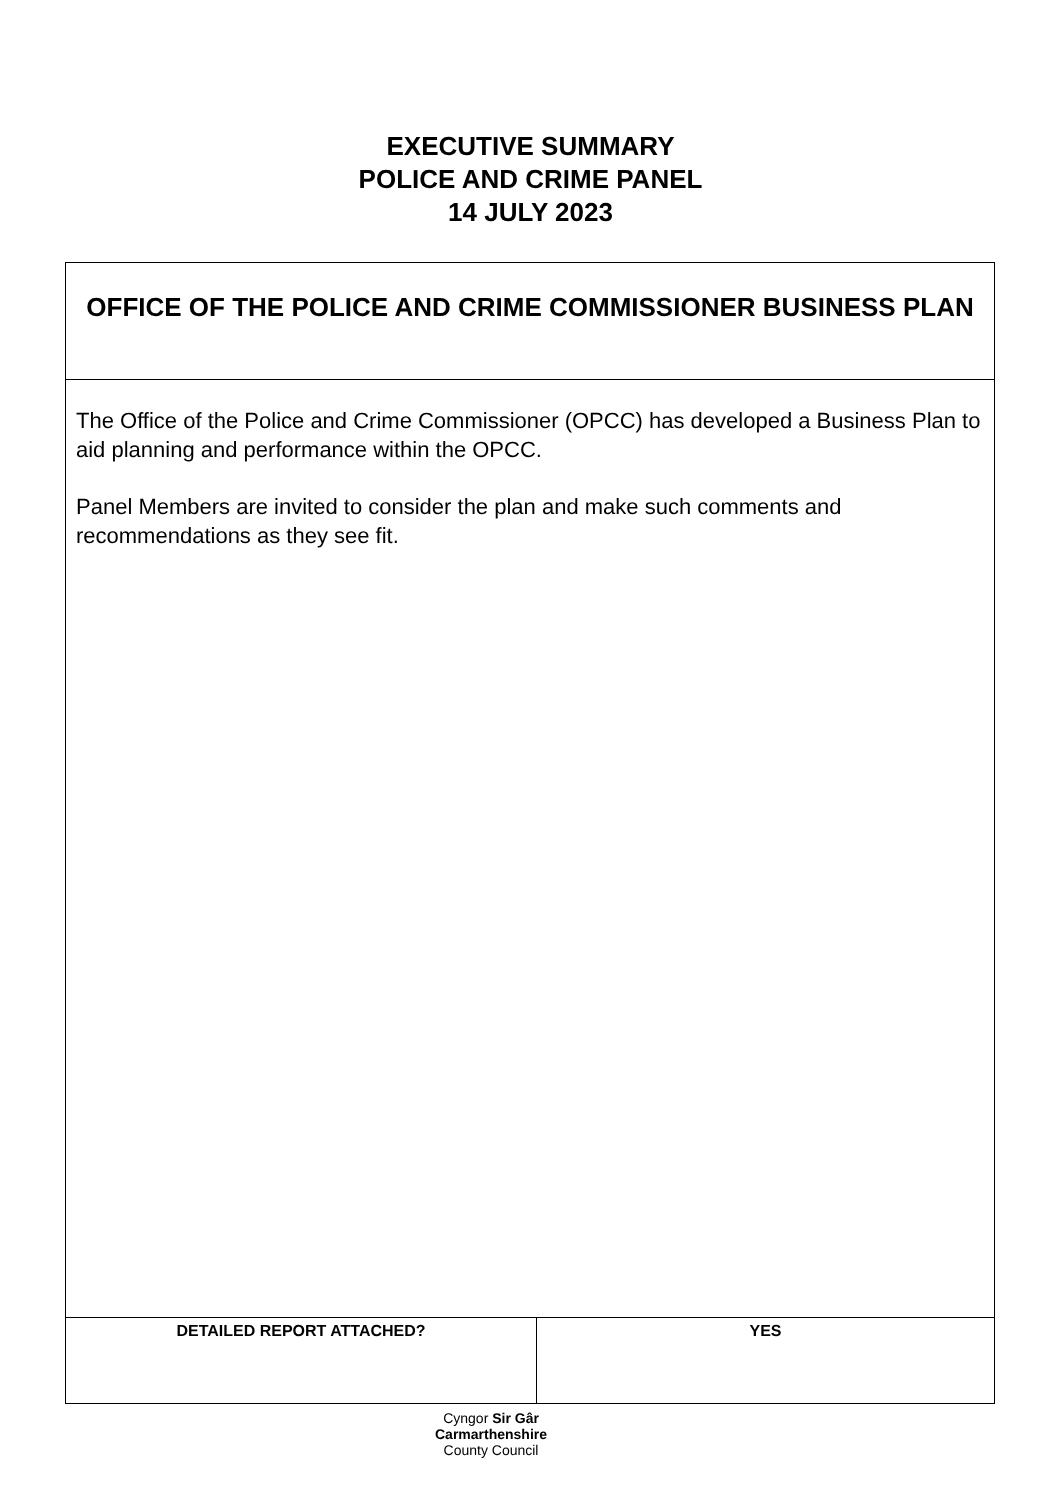EXECUTIVE SUMMARY
POLICE AND CRIME PANEL
14 JULY 2023
| OFFICE OF THE POLICE AND CRIME COMMISSIONER BUSINESS PLAN | |
| The Office of the Police and Crime Commissioner (OPCC) has developed a Business Plan to aid planning and performance within the OPCC. Panel Members are invited to consider the plan and make such comments and recommendations as they see fit. | |
| DETAILED REPORT ATTACHED? | YES |
Cyngor Sir Gâr
Carmarthenshire
County Council